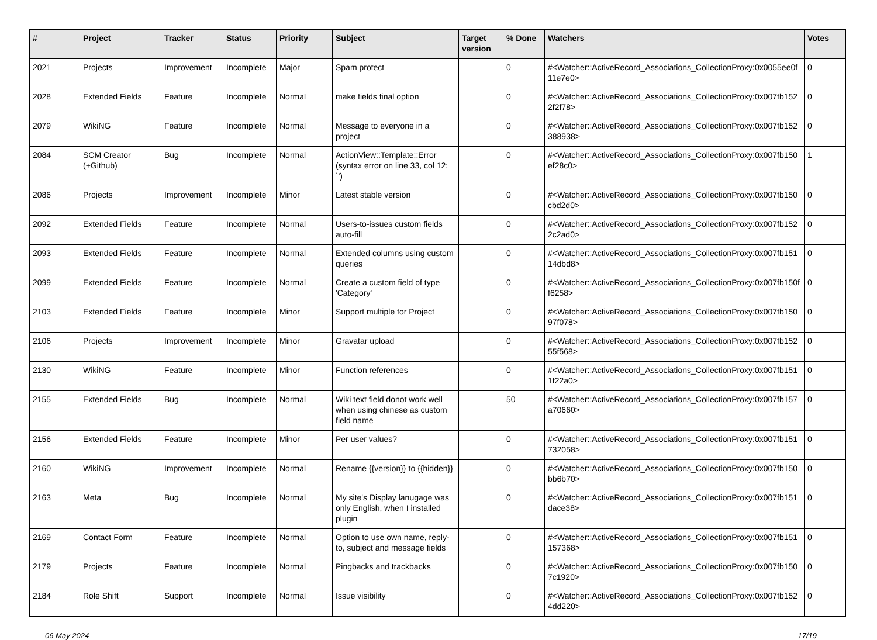| # | Project | Tracker | Status | Priority | Subject | Target version | % Done | Watchers | Votes |
| --- | --- | --- | --- | --- | --- | --- | --- | --- | --- |
| 2021 | Projects | Improvement | Incomplete | Major | Spam protect | | 0 | #<Watcher::ActiveRecord_Associations_CollectionProxy:0x0055ee0f 11e7e0> | 0 |
| 2028 | Extended Fields | Feature | Incomplete | Normal | make fields final option | | 0 | #<Watcher::ActiveRecord_Associations_CollectionProxy:0x007fb152 2f2f78> | 0 |
| 2079 | WikiNG | Feature | Incomplete | Normal | Message to everyone in a project | | 0 | #<Watcher::ActiveRecord_Associations_CollectionProxy:0x007fb152 388938> | 0 |
| 2084 | SCM Creator (+Github) | Bug | Incomplete | Normal | ActionView::Template::Error (syntax error on line 33, col 12: `') | | 0 | #<Watcher::ActiveRecord_Associations_CollectionProxy:0x007fb150 ef28c0> | 1 |
| 2086 | Projects | Improvement | Incomplete | Minor | Latest stable version | | 0 | #<Watcher::ActiveRecord_Associations_CollectionProxy:0x007fb150 cbd2d0> | 0 |
| 2092 | Extended Fields | Feature | Incomplete | Normal | Users-to-issues custom fields auto-fill | | 0 | #<Watcher::ActiveRecord_Associations_CollectionProxy:0x007fb152 2c2ad0> | 0 |
| 2093 | Extended Fields | Feature | Incomplete | Normal | Extended columns using custom queries | | 0 | #<Watcher::ActiveRecord_Associations_CollectionProxy:0x007fb151 14dbd8> | 0 |
| 2099 | Extended Fields | Feature | Incomplete | Normal | Create a custom field of type 'Category' | | 0 | #<Watcher::ActiveRecord_Associations_CollectionProxy:0x007fb150f f6258> | 0 |
| 2103 | Extended Fields | Feature | Incomplete | Minor | Support multiple for Project | | 0 | #<Watcher::ActiveRecord_Associations_CollectionProxy:0x007fb150 97f078> | 0 |
| 2106 | Projects | Improvement | Incomplete | Minor | Gravatar upload | | 0 | #<Watcher::ActiveRecord_Associations_CollectionProxy:0x007fb152 55f568> | 0 |
| 2130 | WikiNG | Feature | Incomplete | Minor | Function references | | 0 | #<Watcher::ActiveRecord_Associations_CollectionProxy:0x007fb151 1f22a0> | 0 |
| 2155 | Extended Fields | Bug | Incomplete | Normal | Wiki text field donot work well when using chinese as custom field name | | 50 | #<Watcher::ActiveRecord_Associations_CollectionProxy:0x007fb157 a70660> | 0 |
| 2156 | Extended Fields | Feature | Incomplete | Minor | Per user values? | | 0 | #<Watcher::ActiveRecord_Associations_CollectionProxy:0x007fb151 732058> | 0 |
| 2160 | WikiNG | Improvement | Incomplete | Normal | Rename {{version}} to {{hidden}} | | 0 | #<Watcher::ActiveRecord_Associations_CollectionProxy:0x007fb150 bb6b70> | 0 |
| 2163 | Meta | Bug | Incomplete | Normal | My site's Display lanugage was only English, when I installed plugin | | 0 | #<Watcher::ActiveRecord_Associations_CollectionProxy:0x007fb151 dace38> | 0 |
| 2169 | Contact Form | Feature | Incomplete | Normal | Option to use own name, reply-to, subject and message fields | | 0 | #<Watcher::ActiveRecord_Associations_CollectionProxy:0x007fb151 157368> | 0 |
| 2179 | Projects | Feature | Incomplete | Normal | Pingbacks and trackbacks | | 0 | #<Watcher::ActiveRecord_Associations_CollectionProxy:0x007fb150 7c1920> | 0 |
| 2184 | Role Shift | Support | Incomplete | Normal | Issue visibility | | 0 | #<Watcher::ActiveRecord_Associations_CollectionProxy:0x007fb152 4dd220> | 0 |
06 May 2024 17/19